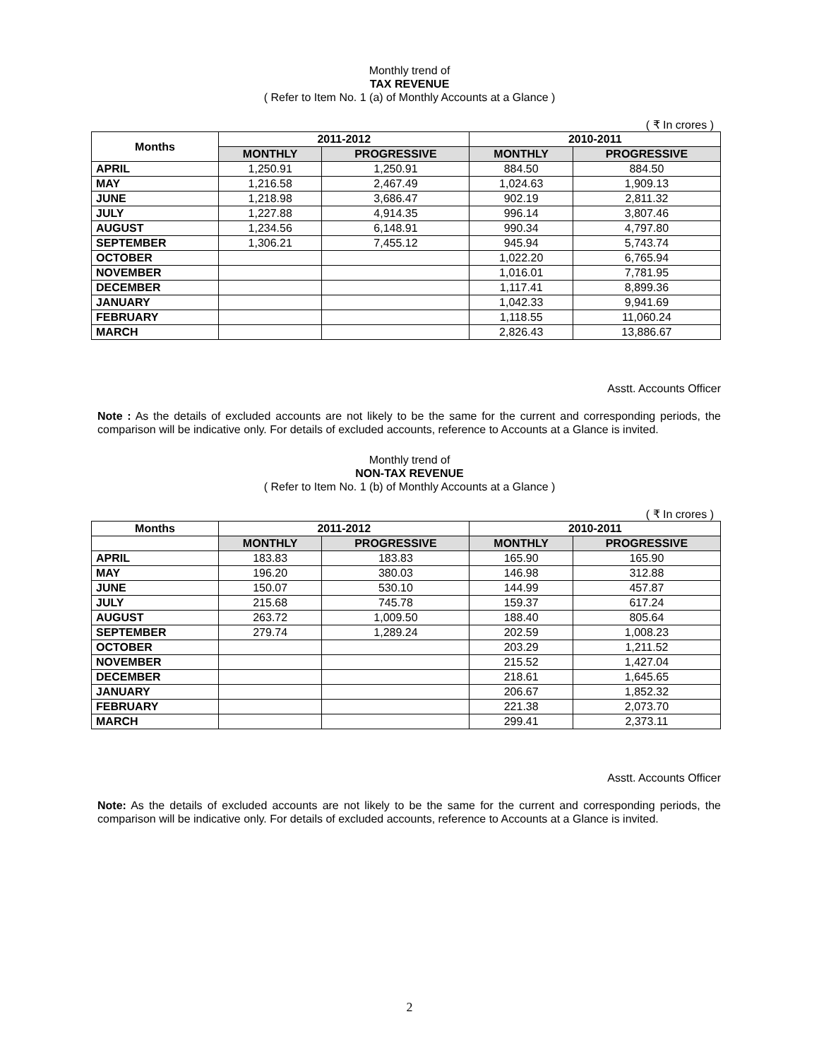Monthly trend of
TAX REVENUE
( Refer to Item No. 1 (a) of Monthly Accounts at a Glance )
( ₹ In crores )
| Months | 2011-2012 | | 2010-2011 | |
| --- | --- | --- | --- | --- |
| | MONTHLY | PROGRESSIVE | MONTHLY | PROGRESSIVE |
| APRIL | 1,250.91 | 1,250.91 | 884.50 | 884.50 |
| MAY | 1,216.58 | 2,467.49 | 1,024.63 | 1,909.13 |
| JUNE | 1,218.98 | 3,686.47 | 902.19 | 2,811.32 |
| JULY | 1,227.88 | 4,914.35 | 996.14 | 3,807.46 |
| AUGUST | 1,234.56 | 6,148.91 | 990.34 | 4,797.80 |
| SEPTEMBER | 1,306.21 | 7,455.12 | 945.94 | 5,743.74 |
| OCTOBER | | | 1,022.20 | 6,765.94 |
| NOVEMBER | | | 1,016.01 | 7,781.95 |
| DECEMBER | | | 1,117.41 | 8,899.36 |
| JANUARY | | | 1,042.33 | 9,941.69 |
| FEBRUARY | | | 1,118.55 | 11,060.24 |
| MARCH | | | 2,826.43 | 13,886.67 |
Asstt. Accounts Officer
Note : As the details of excluded accounts are not likely to be the same for the current and corresponding periods, the comparison will be indicative only. For details of excluded accounts, reference to Accounts at a Glance is invited.
Monthly trend of
NON-TAX REVENUE
( Refer to Item No. 1 (b) of Monthly Accounts at a Glance )
( ₹ In crores )
| Months | 2011-2012 | | 2010-2011 | |
| --- | --- | --- | --- | --- |
| | MONTHLY | PROGRESSIVE | MONTHLY | PROGRESSIVE |
| APRIL | 183.83 | 183.83 | 165.90 | 165.90 |
| MAY | 196.20 | 380.03 | 146.98 | 312.88 |
| JUNE | 150.07 | 530.10 | 144.99 | 457.87 |
| JULY | 215.68 | 745.78 | 159.37 | 617.24 |
| AUGUST | 263.72 | 1,009.50 | 188.40 | 805.64 |
| SEPTEMBER | 279.74 | 1,289.24 | 202.59 | 1,008.23 |
| OCTOBER | | | 203.29 | 1,211.52 |
| NOVEMBER | | | 215.52 | 1,427.04 |
| DECEMBER | | | 218.61 | 1,645.65 |
| JANUARY | | | 206.67 | 1,852.32 |
| FEBRUARY | | | 221.38 | 2,073.70 |
| MARCH | | | 299.41 | 2,373.11 |
Asstt. Accounts Officer
Note: As the details of excluded accounts are not likely to be the same for the current and corresponding periods, the comparison will be indicative only. For details of excluded accounts, reference to Accounts at a Glance is invited.
2